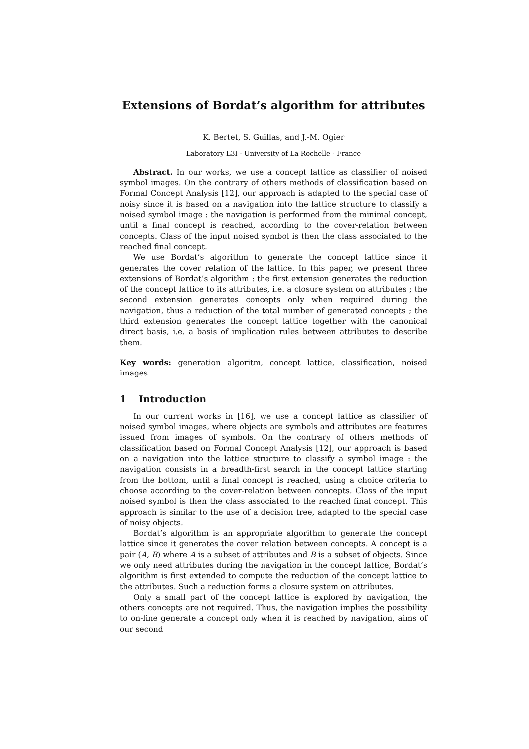Extensions of Bordat’s algorithm for attributes
K. Bertet, S. Guillas, and J.-M. Ogier
Laboratory L3I - University of La Rochelle - France
Abstract. In our works, we use a concept lattice as classifier of noised symbol images. On the contrary of others methods of classification based on Formal Concept Analysis [12], our approach is adapted to the special case of noisy since it is based on a navigation into the lattice structure to classify a noised symbol image : the navigation is performed from the minimal concept, until a final concept is reached, according to the cover-relation between concepts. Class of the input noised symbol is then the class associated to the reached final concept.
We use Bordat’s algorithm to generate the concept lattice since it generates the cover relation of the lattice. In this paper, we present three extensions of Bordat’s algorithm : the first extension generates the reduction of the concept lattice to its attributes, i.e. a closure system on attributes ; the second extension generates concepts only when required during the navigation, thus a reduction of the total number of generated concepts ; the third extension generates the concept lattice together with the canonical direct basis, i.e. a basis of implication rules between attributes to describe them.
Key words: generation algoritm, concept lattice, classification, noised images
1 Introduction
In our current works in [16], we use a concept lattice as classifier of noised symbol images, where objects are symbols and attributes are features issued from images of symbols. On the contrary of others methods of classification based on Formal Concept Analysis [12], our approach is based on a navigation into the lattice structure to classify a symbol image : the navigation consists in a breadth-first search in the concept lattice starting from the bottom, until a final concept is reached, using a choice criteria to choose according to the cover-relation between concepts. Class of the input noised symbol is then the class associated to the reached final concept. This approach is similar to the use of a decision tree, adapted to the special case of noisy objects.
Bordat’s algorithm is an appropriate algorithm to generate the concept lattice since it generates the cover relation between concepts. A concept is a pair (A, B) where A is a subset of attributes and B is a subset of objects. Since we only need attributes during the navigation in the concept lattice, Bordat’s algorithm is first extended to compute the reduction of the concept lattice to the attributes. Such a reduction forms a closure system on attributes.
Only a small part of the concept lattice is explored by navigation, the others concepts are not required. Thus, the navigation implies the possibility to on-line generate a concept only when it is reached by navigation, aims of our second